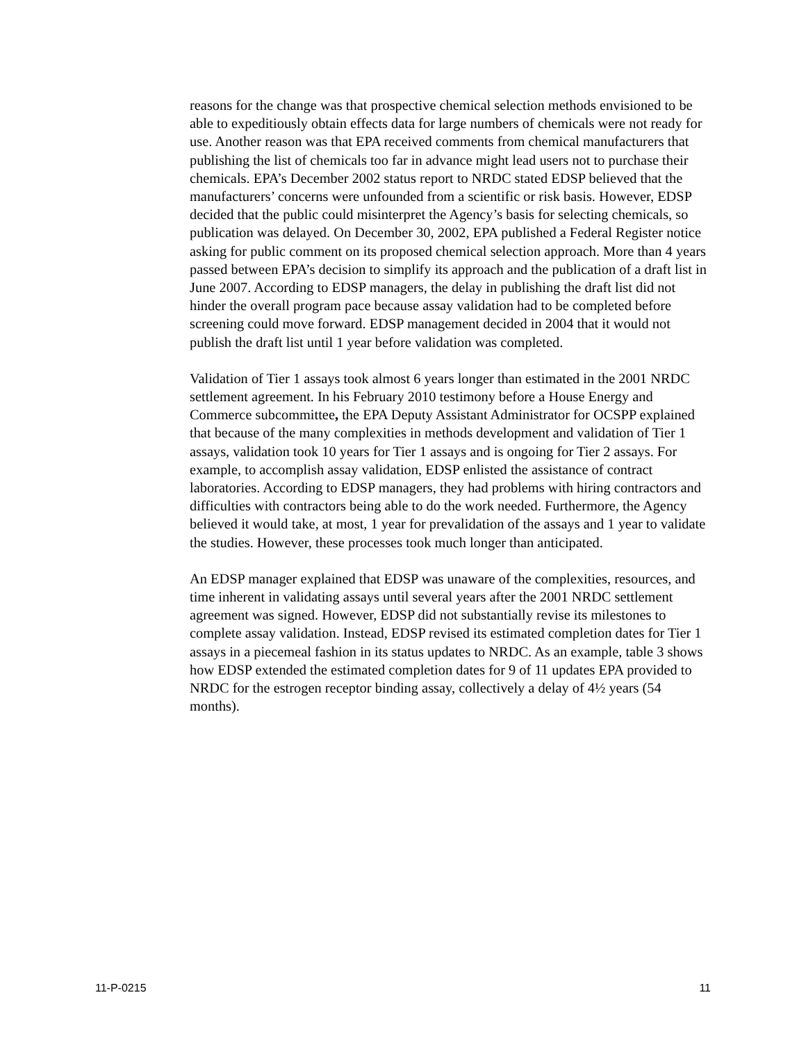reasons for the change was that prospective chemical selection methods envisioned to be able to expeditiously obtain effects data for large numbers of chemicals were not ready for use. Another reason was that EPA received comments from chemical manufacturers that publishing the list of chemicals too far in advance might lead users not to purchase their chemicals. EPA’s December 2002 status report to NRDC stated EDSP believed that the manufacturers’ concerns were unfounded from a scientific or risk basis. However, EDSP decided that the public could misinterpret the Agency’s basis for selecting chemicals, so publication was delayed. On December 30, 2002, EPA published a Federal Register notice asking for public comment on its proposed chemical selection approach. More than 4 years passed between EPA’s decision to simplify its approach and the publication of a draft list in June 2007. According to EDSP managers, the delay in publishing the draft list did not hinder the overall program pace because assay validation had to be completed before screening could move forward. EDSP management decided in 2004 that it would not publish the draft list until 1 year before validation was completed.
Validation of Tier 1 assays took almost 6 years longer than estimated in the 2001 NRDC settlement agreement. In his February 2010 testimony before a House Energy and Commerce subcommittee, the EPA Deputy Assistant Administrator for OCSPP explained that because of the many complexities in methods development and validation of Tier 1 assays, validation took 10 years for Tier 1 assays and is ongoing for Tier 2 assays. For example, to accomplish assay validation, EDSP enlisted the assistance of contract laboratories. According to EDSP managers, they had problems with hiring contractors and difficulties with contractors being able to do the work needed. Furthermore, the Agency believed it would take, at most, 1 year for prevalidation of the assays and 1 year to validate the studies. However, these processes took much longer than anticipated.
An EDSP manager explained that EDSP was unaware of the complexities, resources, and time inherent in validating assays until several years after the 2001 NRDC settlement agreement was signed. However, EDSP did not substantially revise its milestones to complete assay validation. Instead, EDSP revised its estimated completion dates for Tier 1 assays in a piecemeal fashion in its status updates to NRDC. As an example, table 3 shows how EDSP extended the estimated completion dates for 9 of 11 updates EPA provided to NRDC for the estrogen receptor binding assay, collectively a delay of 4½ years (54 months).
11-P-0215 11